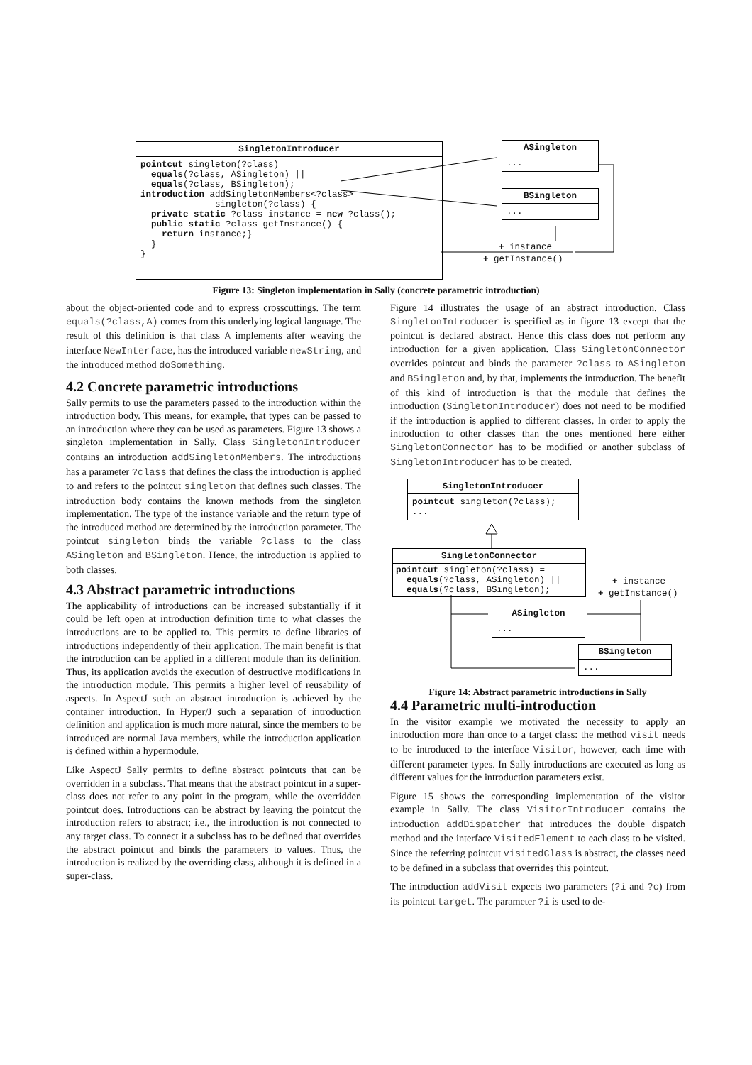SingletonIntroducer
pointcut singleton(?class) = equals(?class, ASingleton) || equals(?class, BSingleton); introduction addSingletonMembers<?class> singleton(?class) { private static ?class instance = new ?class(); public static ?class getInstance() { return instance;} } }
ASingleton
...
BSingleton
...
+ instance
+ getInstance()
Figure 13: Singleton implementation in Sally (concrete parametric introduction)
about the object-oriented code and to express crosscuttings. The term equals(?class,A) comes from this underlying logical language. The result of this definition is that class A implements after weaving the interface NewInterface, has the introduced variable newString, and the introduced method doSomething.
4.2 Concrete parametric introductions
Sally permits to use the parameters passed to the introduction within the introduction body. This means, for example, that types can be passed to an introduction where they can be used as parameters. Figure 13 shows a singleton implementation in Sally. Class SingletonIntroducer contains an introduction addSingletonMembers. The introductions has a parameter ?class that defines the class the introduction is applied to and refers to the pointcut singleton that defines such classes. The introduction body contains the known methods from the singleton implementation. The type of the instance variable and the return type of the introduced method are determined by the introduction parameter. The pointcut singleton binds the variable ?class to the class ASingleton and BSingleton. Hence, the introduction is applied to both classes.
4.3 Abstract parametric introductions
The applicability of introductions can be increased substantially if it could be left open at introduction definition time to what classes the introductions are to be applied to. This permits to define libraries of introductions independently of their application. The main benefit is that the introduction can be applied in a different module than its definition. Thus, its application avoids the execution of destructive modifications in the introduction module. This permits a higher level of reusability of aspects. In AspectJ such an abstract introduction is achieved by the container introduction. In Hyper/J such a separation of introduction definition and application is much more natural, since the members to be introduced are normal Java members, while the introduction application is defined within a hypermodule.
Like AspectJ Sally permits to define abstract pointcuts that can be overridden in a subclass. That means that the abstract pointcut in a super-class does not refer to any point in the program, while the overridden pointcut does. Introductions can be abstract by leaving the pointcut the introduction refers to abstract; i.e., the introduction is not connected to any target class. To connect it a subclass has to be defined that overrides the abstract pointcut and binds the parameters to values. Thus, the introduction is realized by the overriding class, although it is defined in a super-class.
Figure 14 illustrates the usage of an abstract introduction. Class SingletonIntroducer is specified as in figure 13 except that the pointcut is declared abstract. Hence this class does not perform any introduction for a given application. Class SingletonConnector overrides pointcut and binds the parameter ?class to ASingleton and BSingleton and, by that, implements the introduction. The benefit of this kind of introduction is that the module that defines the introduction (SingletonIntroducer) does not need to be modified if the introduction is applied to different classes. In order to apply the introduction to other classes than the ones mentioned here either SingletonConnector has to be modified or another subclass of SingletonIntroducer has to be created.
4.4 Parametric multi-introduction
In the visitor example we motivated the necessity to apply an introduction more than once to a target class: the method visit needs to be introduced to the interface Visitor, however, each time with different parameter types. In Sally introductions are executed as long as different values for the introduction parameters exist.
Figure 15 shows the corresponding implementation of the visitor example in Sally. The class VisitorIntroducer contains the introduction addDispatcher that introduces the double dispatch method and the interface VisitedElement to each class to be visited. Since the referring pointcut visitedClass is abstract, the classes need to be defined in a subclass that overrides this pointcut.
The introduction addVisit expects two parameters (?i and ?c) from its pointcut target. The parameter ?i is used to de-
SingletonIntroducer
pointcut singleton(?class); ...
SingletonConnector
pointcut singleton(?class) = equals(?class, ASingleton) || equals(?class, BSingleton);
ASingleton
...
BSingleton
...
+ instance
+ getInstance()
Figure 14: Abstract parametric introductions in Sally